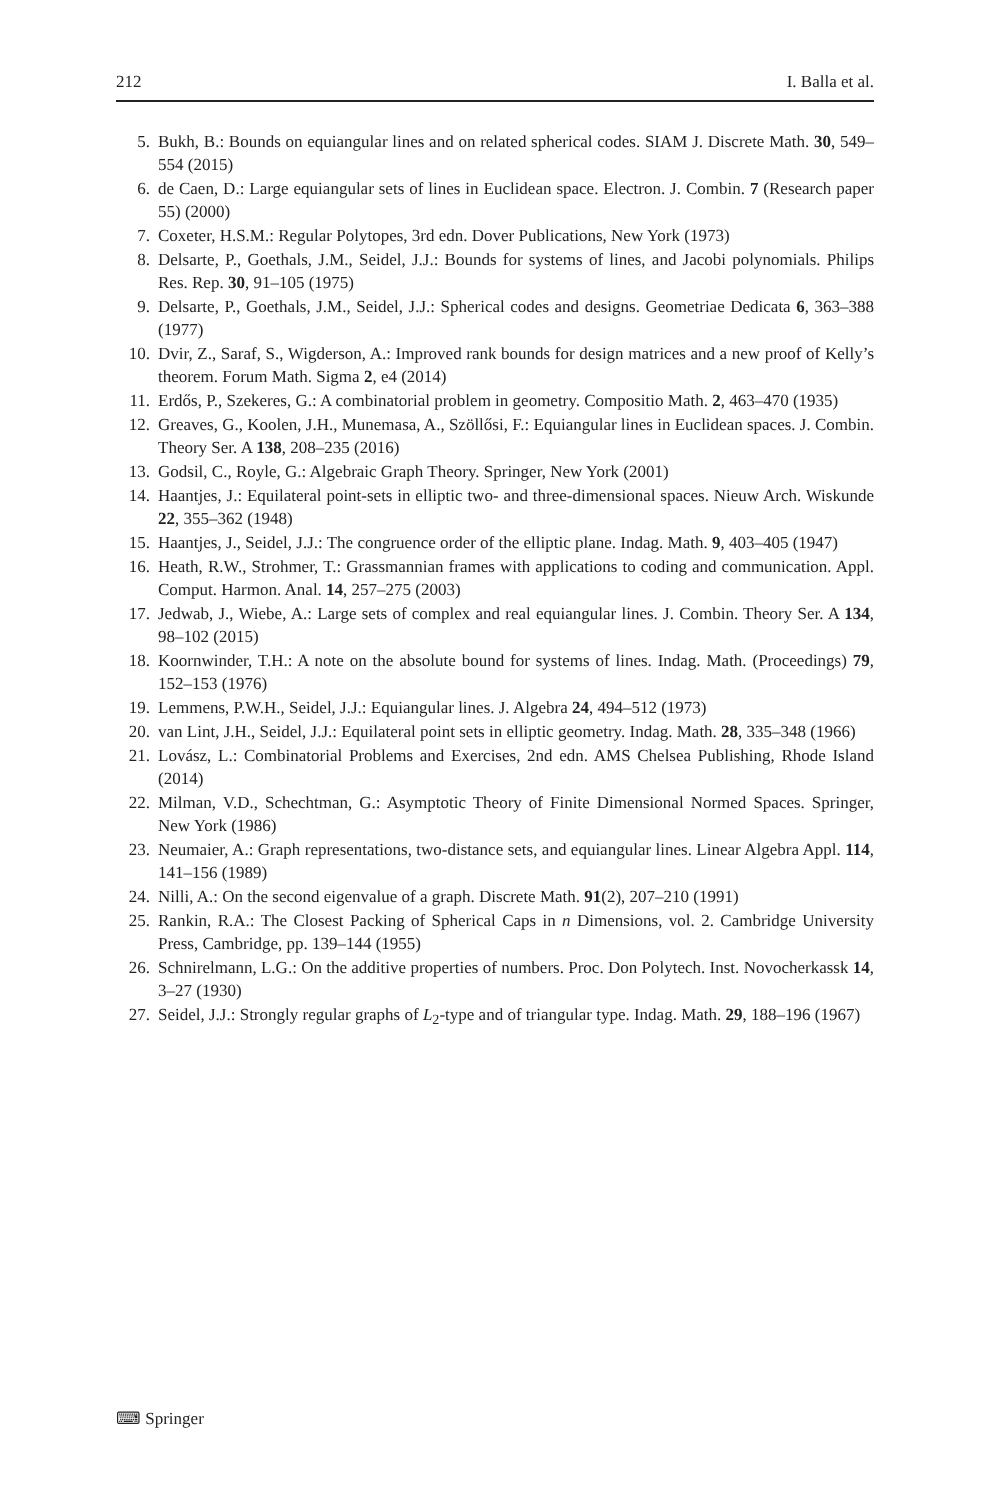212 I. Balla et al.
5. Bukh, B.: Bounds on equiangular lines and on related spherical codes. SIAM J. Discrete Math. 30, 549–554 (2015)
6. de Caen, D.: Large equiangular sets of lines in Euclidean space. Electron. J. Combin. 7 (Research paper 55) (2000)
7. Coxeter, H.S.M.: Regular Polytopes, 3rd edn. Dover Publications, New York (1973)
8. Delsarte, P., Goethals, J.M., Seidel, J.J.: Bounds for systems of lines, and Jacobi polynomials. Philips Res. Rep. 30, 91–105 (1975)
9. Delsarte, P., Goethals, J.M., Seidel, J.J.: Spherical codes and designs. Geometriae Dedicata 6, 363–388 (1977)
10. Dvir, Z., Saraf, S., Wigderson, A.: Improved rank bounds for design matrices and a new proof of Kelly’s theorem. Forum Math. Sigma 2, e4 (2014)
11. Erdős, P., Szekeres, G.: A combinatorial problem in geometry. Compositio Math. 2, 463–470 (1935)
12. Greaves, G., Koolen, J.H., Munemasa, A., Szöllősi, F.: Equiangular lines in Euclidean spaces. J. Combin. Theory Ser. A 138, 208–235 (2016)
13. Godsil, C., Royle, G.: Algebraic Graph Theory. Springer, New York (2001)
14. Haantjes, J.: Equilateral point-sets in elliptic two- and three-dimensional spaces. Nieuw Arch. Wiskunde 22, 355–362 (1948)
15. Haantjes, J., Seidel, J.J.: The congruence order of the elliptic plane. Indag. Math. 9, 403–405 (1947)
16. Heath, R.W., Strohmer, T.: Grassmannian frames with applications to coding and communication. Appl. Comput. Harmon. Anal. 14, 257–275 (2003)
17. Jedwab, J., Wiebe, A.: Large sets of complex and real equiangular lines. J. Combin. Theory Ser. A 134, 98–102 (2015)
18. Koornwinder, T.H.: A note on the absolute bound for systems of lines. Indag. Math. (Proceedings) 79, 152–153 (1976)
19. Lemmens, P.W.H., Seidel, J.J.: Equiangular lines. J. Algebra 24, 494–512 (1973)
20. van Lint, J.H., Seidel, J.J.: Equilateral point sets in elliptic geometry. Indag. Math. 28, 335–348 (1966)
21. Lovász, L.: Combinatorial Problems and Exercises, 2nd edn. AMS Chelsea Publishing, Rhode Island (2014)
22. Milman, V.D., Schechtman, G.: Asymptotic Theory of Finite Dimensional Normed Spaces. Springer, New York (1986)
23. Neumaier, A.: Graph representations, two-distance sets, and equiangular lines. Linear Algebra Appl. 114, 141–156 (1989)
24. Nilli, A.: On the second eigenvalue of a graph. Discrete Math. 91(2), 207–210 (1991)
25. Rankin, R.A.: The Closest Packing of Spherical Caps in n Dimensions, vol. 2. Cambridge University Press, Cambridge, pp. 139–144 (1955)
26. Schnirelmann, L.G.: On the additive properties of numbers. Proc. Don Polytech. Inst. Novocherkassk 14, 3–27 (1930)
27. Seidel, J.J.: Strongly regular graphs of L<sub>2</sub>-type and of triangular type. Indag. Math. 29, 188–196 (1967)
⌨ Springer